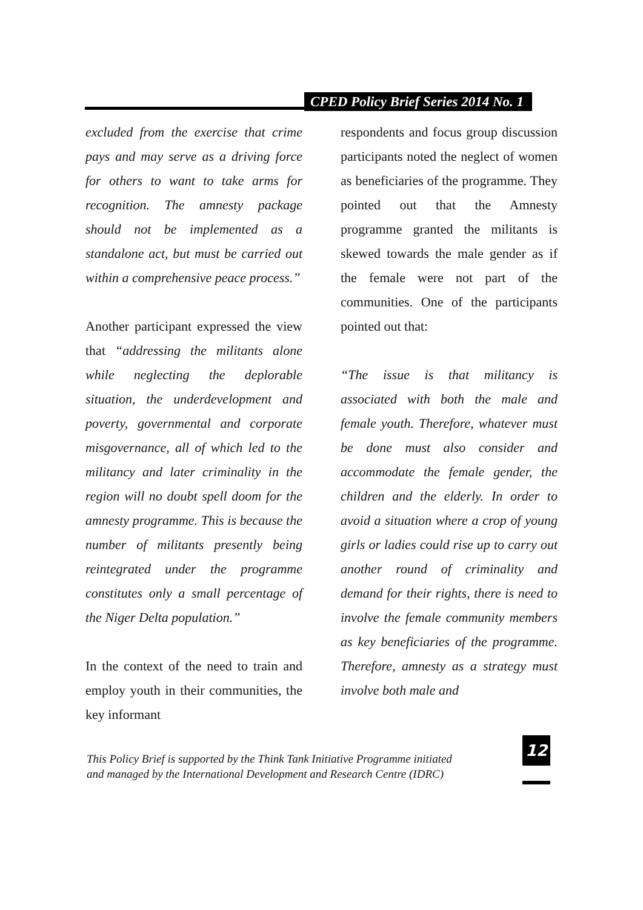CPED Policy Brief Series 2014 No. 1
excluded from the exercise that crime pays and may serve as a driving force for others to want to take arms for recognition. The amnesty package should not be implemented as a standalone act, but must be carried out within a comprehensive peace process.”
Another participant expressed the view that “addressing the militants alone while neglecting the deplorable situation, the underdevelopment and poverty, governmental and corporate misgovernance, all of which led to the militancy and later criminality in the region will no doubt spell doom for the amnesty programme. This is because the number of militants presently being reintegrated under the programme constitutes only a small percentage of the Niger Delta population.”
In the context of the need to train and employ youth in their communities, the key informant
respondents and focus group discussion participants noted the neglect of women as beneficiaries of the programme. They pointed out that the Amnesty programme granted the militants is skewed towards the male gender as if the female were not part of the communities. One of the participants pointed out that:
“The issue is that militancy is associated with both the male and female youth. Therefore, whatever must be done must also consider and accommodate the female gender, the children and the elderly. In order to avoid a situation where a crop of young girls or ladies could rise up to carry out another round of criminality and demand for their rights, there is need to involve the female community members as key beneficiaries of the programme. Therefore, amnesty as a strategy must involve both male and
This Policy Brief is supported by the Think Tank Initiative Programme initiated
and managed by the International Development and Research Centre (IDRC)
12